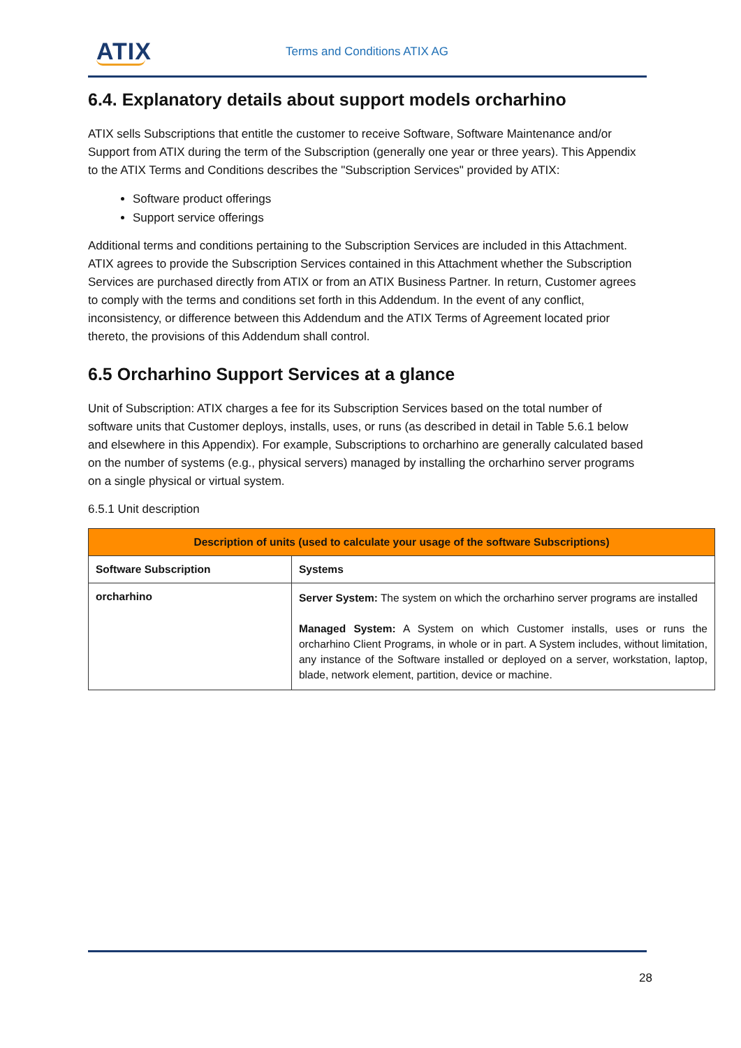ATIX Terms and Conditions ATIX AG
6.4. Explanatory details about support models orcharhino
ATIX sells Subscriptions that entitle the customer to receive Software, Software Maintenance and/or Support from ATIX during the term of the Subscription (generally one year or three years). This Appendix to the ATIX Terms and Conditions describes the "Subscription Services" provided by ATIX:
Software product offerings
Support service offerings
Additional terms and conditions pertaining to the Subscription Services are included in this Attachment. ATIX agrees to provide the Subscription Services contained in this Attachment whether the Subscription Services are purchased directly from ATIX or from an ATIX Business Partner. In return, Customer agrees to comply with the terms and conditions set forth in this Addendum. In the event of any conflict, inconsistency, or difference between this Addendum and the ATIX Terms of Agreement located prior thereto, the provisions of this Addendum shall control.
6.5 Orcharhino Support Services at a glance
Unit of Subscription: ATIX charges a fee for its Subscription Services based on the total number of software units that Customer deploys, installs, uses, or runs (as described in detail in Table 5.6.1 below and elsewhere in this Appendix). For example, Subscriptions to orcharhino are generally calculated based on the number of systems (e.g., physical servers) managed by installing the orcharhino server programs on a single physical or virtual system.
6.5.1 Unit description
| Description of units (used to calculate your usage of the software Subscriptions) | |
| --- | --- |
| Software Subscription | Systems |
| orcharhino | Server System: The system on which the orcharhino server programs are installed Managed System: A System on which Customer installs, uses or runs the orcharhino Client Programs, in whole or in part. A System includes, without limitation, any instance of the Software installed or deployed on a server, workstation, laptop, blade, network element, partition, device or machine. |
28